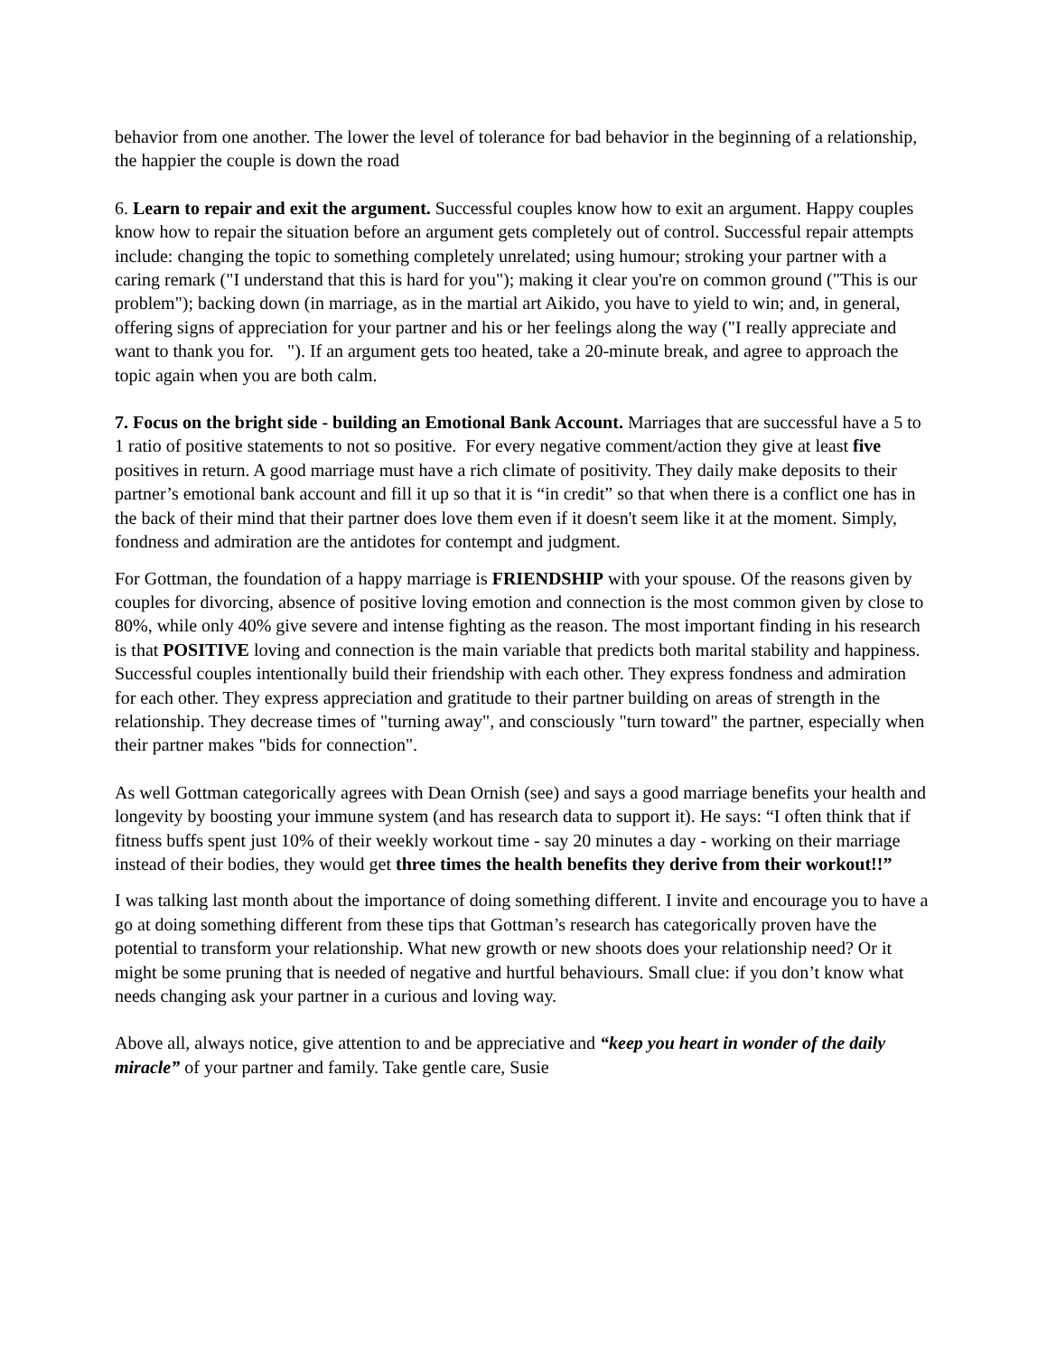behavior from one another. The lower the level of tolerance for bad behavior in the beginning of a relationship, the happier the couple is down the road
6. Learn to repair and exit the argument. Successful couples know how to exit an argument. Happy couples know how to repair the situation before an argument gets completely out of control. Successful repair attempts include: changing the topic to something completely unrelated; using humour; stroking your partner with a caring remark ("I understand that this is hard for you"); making it clear you're on common ground ("This is our problem"); backing down (in marriage, as in the martial art Aikido, you have to yield to win; and, in general, offering signs of appreciation for your partner and his or her feelings along the way ("I really appreciate and want to thank you for. "). If an argument gets too heated, take a 20-minute break, and agree to approach the topic again when you are both calm.
7. Focus on the bright side - building an Emotional Bank Account. Marriages that are successful have a 5 to 1 ratio of positive statements to not so positive. For every negative comment/action they give at least five positives in return. A good marriage must have a rich climate of positivity. They daily make deposits to their partner’s emotional bank account and fill it up so that it is “in credit” so that when there is a conflict one has in the back of their mind that their partner does love them even if it doesn't seem like it at the moment. Simply, fondness and admiration are the antidotes for contempt and judgment.
For Gottman, the foundation of a happy marriage is FRIENDSHIP with your spouse. Of the reasons given by couples for divorcing, absence of positive loving emotion and connection is the most common given by close to 80%, while only 40% give severe and intense fighting as the reason. The most important finding in his research is that POSITIVE loving and connection is the main variable that predicts both marital stability and happiness. Successful couples intentionally build their friendship with each other. They express fondness and admiration for each other. They express appreciation and gratitude to their partner building on areas of strength in the relationship. They decrease times of "turning away", and consciously "turn toward" the partner, especially when their partner makes "bids for connection".
As well Gottman categorically agrees with Dean Ornish (see) and says a good marriage benefits your health and longevity by boosting your immune system (and has research data to support it). He says: “I often think that if fitness buffs spent just 10% of their weekly workout time - say 20 minutes a day - working on their marriage instead of their bodies, they would get three times the health benefits they derive from their workout!!”
I was talking last month about the importance of doing something different. I invite and encourage you to have a go at doing something different from these tips that Gottman’s research has categorically proven have the potential to transform your relationship. What new growth or new shoots does your relationship need? Or it might be some pruning that is needed of negative and hurtful behaviours. Small clue: if you don’t know what needs changing ask your partner in a curious and loving way.
Above all, always notice, give attention to and be appreciative and “keep you heart in wonder of the daily miracle” of your partner and family. Take gentle care, Susie